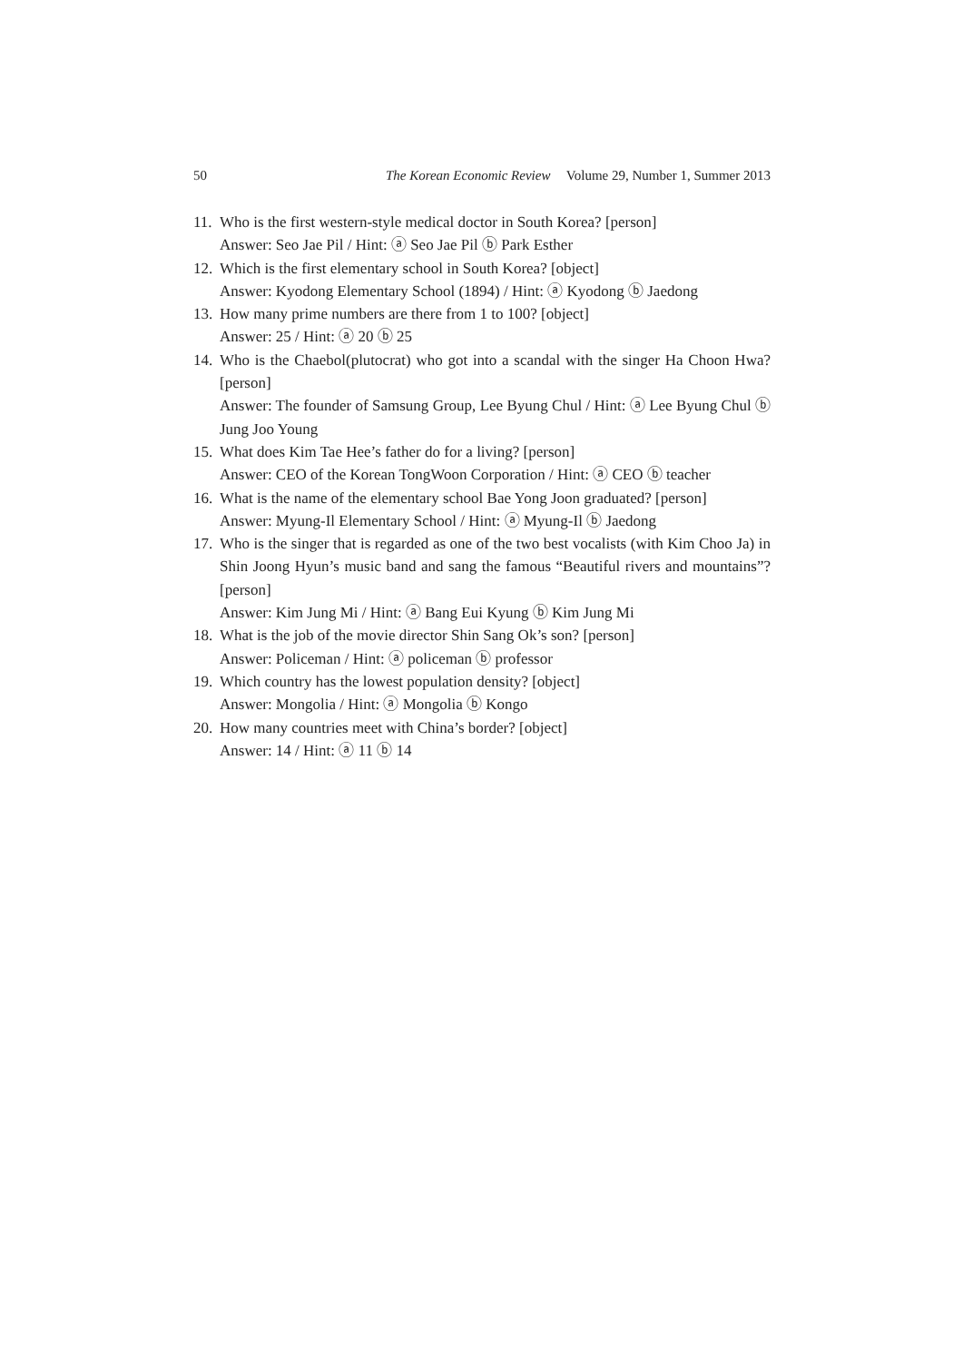50 The Korean Economic Review Volume 29, Number 1, Summer 2013
11.
Who is the first western-style medical doctor in South Korea? [person]
Answer: Seo Jae Pil / Hint: ⓐ Seo Jae Pil ⓑ Park Esther
12.
Which is the first elementary school in South Korea? [object]
Answer: Kyodong Elementary School (1894) / Hint: ⓐ Kyodong ⓑ Jaedong
13.
How many prime numbers are there from 1 to 100? [object]
Answer: 25 / Hint: ⓐ 20 ⓑ 25
14.
Who is the Chaebol(plutocrat) who got into a scandal with the singer Ha Choon Hwa? [person]
Answer: The founder of Samsung Group, Lee Byung Chul / Hint: ⓐ Lee Byung Chul ⓑ Jung Joo Young
15.
What does Kim Tae Hee’s father do for a living? [person]
Answer: CEO of the Korean TongWoon Corporation / Hint: ⓐ CEO ⓑ teacher
16.
What is the name of the elementary school Bae Yong Joon graduated? [person]
Answer: Myung-Il Elementary School / Hint: ⓐ Myung-Il ⓑ Jaedong
17.
Who is the singer that is regarded as one of the two best vocalists (with Kim Choo Ja) in Shin Joong Hyun’s music band and sang the famous “Beautiful rivers and mountains”? [person]
Answer: Kim Jung Mi / Hint: ⓐ Bang Eui Kyung ⓑ Kim Jung Mi
18.
What is the job of the movie director Shin Sang Ok’s son? [person]
Answer: Policeman / Hint: ⓐ policeman ⓑ professor
19.
Which country has the lowest population density? [object]
Answer: Mongolia / Hint: ⓐ Mongolia ⓑ Kongo
20.
How many countries meet with China’s border? [object]
Answer: 14 / Hint: ⓐ 11 ⓑ 14